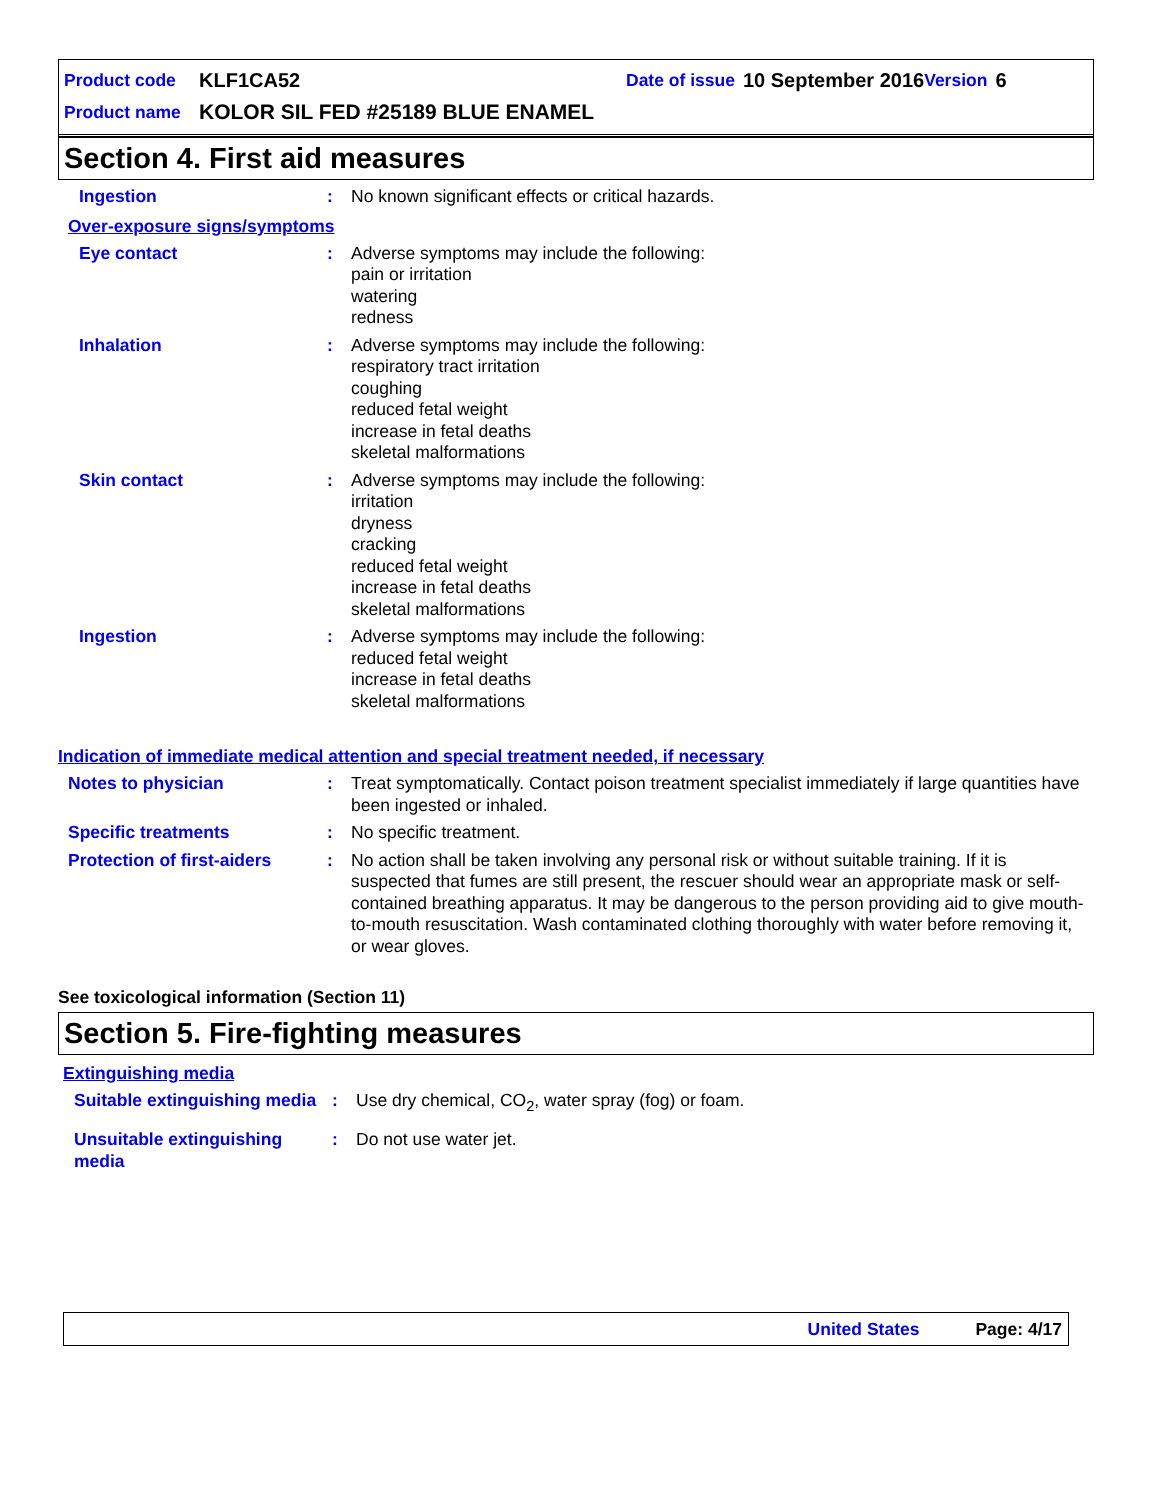Product code KLF1CA52 Date of issue 10 September 2016 Version 6
Product name KOLOR SIL FED #25189 BLUE ENAMEL
Section 4. First aid measures
Ingestion : No known significant effects or critical hazards.
Over-exposure signs/symptoms
Eye contact : Adverse symptoms may include the following:
pain or irritation
watering
redness
Inhalation : Adverse symptoms may include the following:
respiratory tract irritation
coughing
reduced fetal weight
increase in fetal deaths
skeletal malformations
Skin contact : Adverse symptoms may include the following:
irritation
dryness
cracking
reduced fetal weight
increase in fetal deaths
skeletal malformations
Ingestion : Adverse symptoms may include the following:
reduced fetal weight
increase in fetal deaths
skeletal malformations
Indication of immediate medical attention and special treatment needed, if necessary
Notes to physician : Treat symptomatically. Contact poison treatment specialist immediately if large quantities have been ingested or inhaled.
Specific treatments : No specific treatment.
Protection of first-aiders
: No action shall be taken involving any personal risk or without suitable training. If it is suspected that fumes are still present, the rescuer should wear an appropriate mask or self-contained breathing apparatus. It may be dangerous to the person providing aid to give mouth-to-mouth resuscitation. Wash contaminated clothing thoroughly with water before removing it, or wear gloves.
See toxicological information (Section 11)
Section 5. Fire-fighting measures
Extinguishing media
Suitable extinguishing media
: Use dry chemical, CO<sub>2</sub>, water spray (fog) or foam.
Unsuitable extinguishing media
: Do not use water jet.
United States Page: 4/17